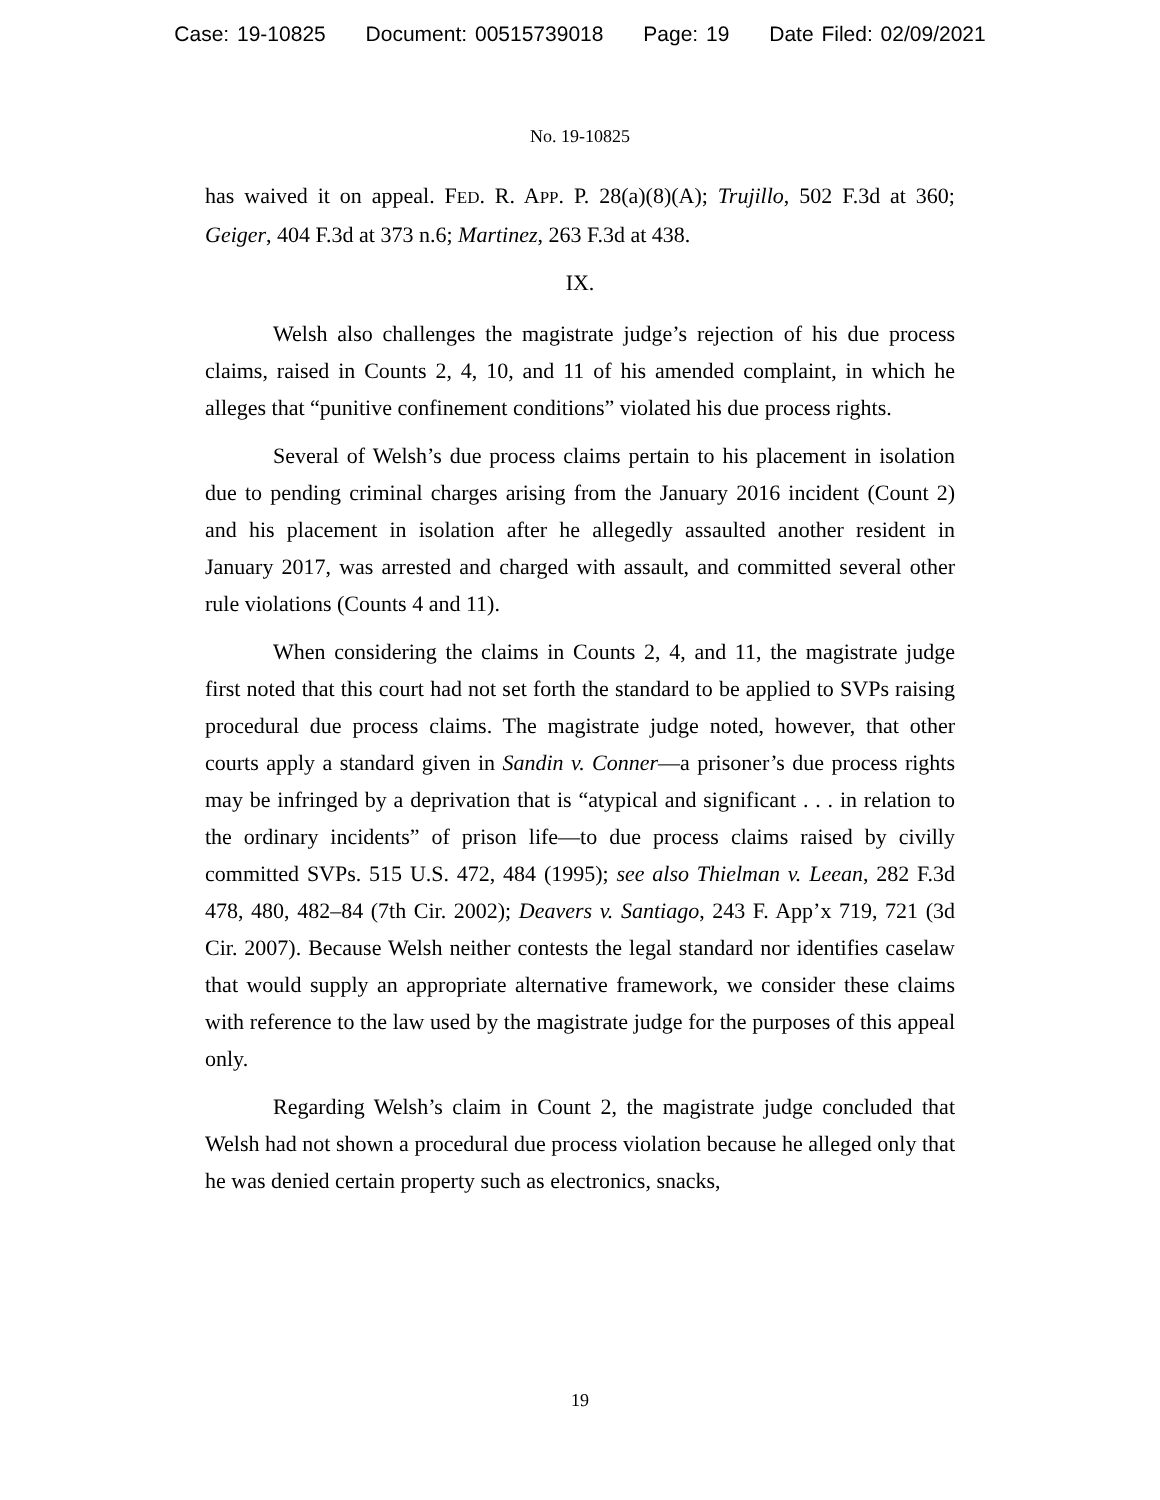Case: 19-10825 Document: 00515739018 Page: 19 Date Filed: 02/09/2021
No. 19-10825
has waived it on appeal. FED. R. APP. P. 28(a)(8)(A); Trujillo, 502 F.3d at 360; Geiger, 404 F.3d at 373 n.6; Martinez, 263 F.3d at 438.
IX.
Welsh also challenges the magistrate judge’s rejection of his due process claims, raised in Counts 2, 4, 10, and 11 of his amended complaint, in which he alleges that “punitive confinement conditions” violated his due process rights.
Several of Welsh’s due process claims pertain to his placement in isolation due to pending criminal charges arising from the January 2016 incident (Count 2) and his placement in isolation after he allegedly assaulted another resident in January 2017, was arrested and charged with assault, and committed several other rule violations (Counts 4 and 11).
When considering the claims in Counts 2, 4, and 11, the magistrate judge first noted that this court had not set forth the standard to be applied to SVPs raising procedural due process claims. The magistrate judge noted, however, that other courts apply a standard given in Sandin v. Conner—a prisoner’s due process rights may be infringed by a deprivation that is “atypical and significant . . . in relation to the ordinary incidents” of prison life—to due process claims raised by civilly committed SVPs. 515 U.S. 472, 484 (1995); see also Thielman v. Leean, 282 F.3d 478, 480, 482–84 (7th Cir. 2002); Deavers v. Santiago, 243 F. App’x 719, 721 (3d Cir. 2007). Because Welsh neither contests the legal standard nor identifies caselaw that would supply an appropriate alternative framework, we consider these claims with reference to the law used by the magistrate judge for the purposes of this appeal only.
Regarding Welsh’s claim in Count 2, the magistrate judge concluded that Welsh had not shown a procedural due process violation because he alleged only that he was denied certain property such as electronics, snacks,
19